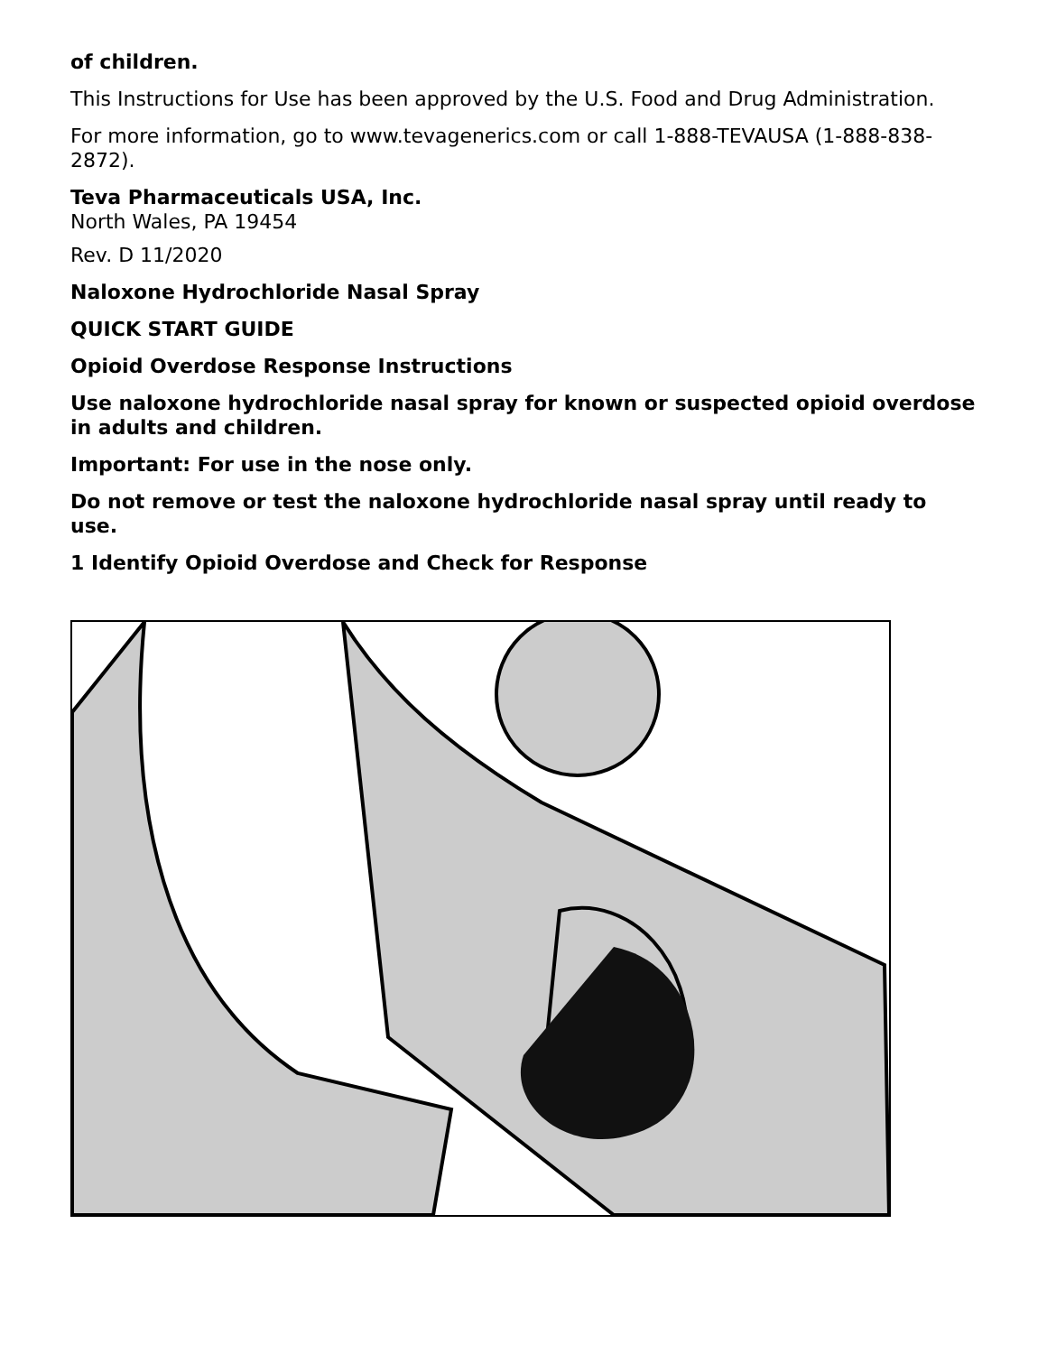of children.
This Instructions for Use has been approved by the U.S. Food and Drug Administration.
For more information, go to www.tevagenerics.com or call 1-888-TEVAUSA (1-888-838-2872).
Teva Pharmaceuticals USA, Inc.
North Wales, PA 19454
Rev. D 11/2020
Naloxone Hydrochloride Nasal Spray
QUICK START GUIDE
Opioid Overdose Response Instructions
Use naloxone hydrochloride nasal spray for known or suspected opioid overdose in adults and children.
Important: For use in the nose only.
Do not remove or test the naloxone hydrochloride nasal spray until ready to use.
1 Identify Opioid Overdose and Check for Response